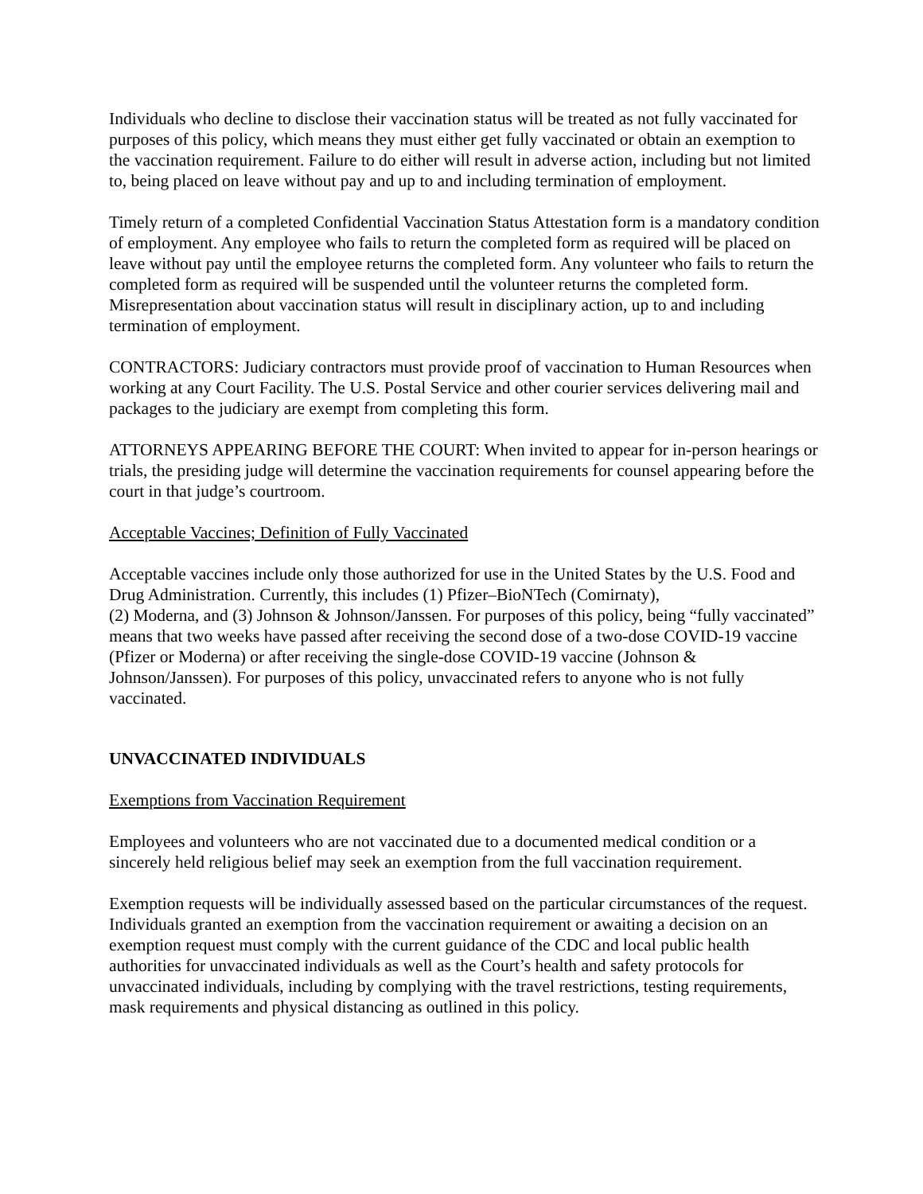Individuals who decline to disclose their vaccination status will be treated as not fully vaccinated for purposes of this policy, which means they must either get fully vaccinated or obtain an exemption to the vaccination requirement. Failure to do either will result in adverse action, including but not limited to, being placed on leave without pay and up to and including termination of employment.
Timely return of a completed Confidential Vaccination Status Attestation form is a mandatory condition of employment. Any employee who fails to return the completed form as required will be placed on leave without pay until the employee returns the completed form. Any volunteer who fails to return the completed form as required will be suspended until the volunteer returns the completed form. Misrepresentation about vaccination status will result in disciplinary action, up to and including termination of employment.
CONTRACTORS: Judiciary contractors must provide proof of vaccination to Human Resources when working at any Court Facility. The U.S. Postal Service and other courier services delivering mail and packages to the judiciary are exempt from completing this form.
ATTORNEYS APPEARING BEFORE THE COURT: When invited to appear for in-person hearings or trials, the presiding judge will determine the vaccination requirements for counsel appearing before the court in that judge’s courtroom.
Acceptable Vaccines; Definition of Fully Vaccinated
Acceptable vaccines include only those authorized for use in the United States by the U.S. Food and Drug Administration. Currently, this includes (1) Pfizer–BioNTech (Comirnaty),
(2) Moderna, and (3) Johnson & Johnson/Janssen. For purposes of this policy, being “fully vaccinated” means that two weeks have passed after receiving the second dose of a two-dose COVID-19 vaccine (Pfizer or Moderna) or after receiving the single-dose COVID-19 vaccine (Johnson & Johnson/Janssen). For purposes of this policy, unvaccinated refers to anyone who is not fully vaccinated.
UNVACCINATED INDIVIDUALS
Exemptions from Vaccination Requirement
Employees and volunteers who are not vaccinated due to a documented medical condition or a sincerely held religious belief may seek an exemption from the full vaccination requirement.
Exemption requests will be individually assessed based on the particular circumstances of the request. Individuals granted an exemption from the vaccination requirement or awaiting a decision on an exemption request must comply with the current guidance of the CDC and local public health authorities for unvaccinated individuals as well as the Court’s health and safety protocols for unvaccinated individuals, including by complying with the travel restrictions, testing requirements, mask requirements and physical distancing as outlined in this policy.